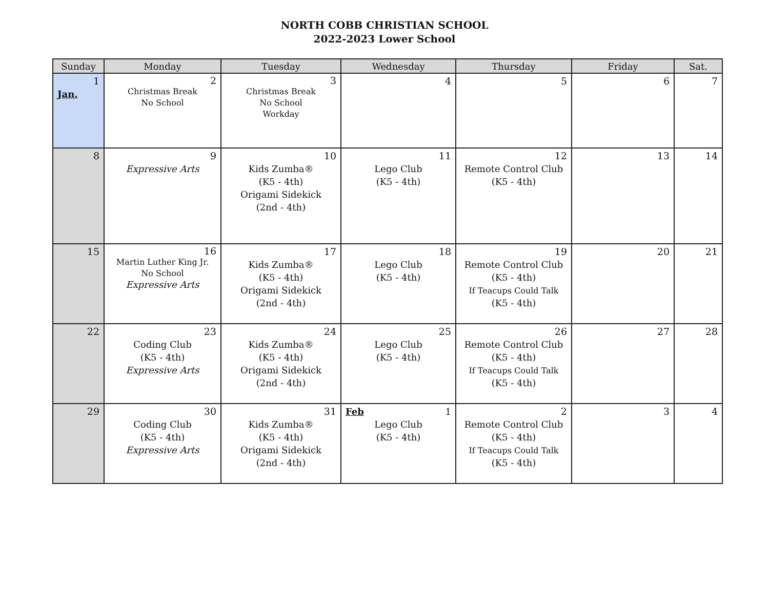NORTH COBB CHRISTIAN SCHOOL
2022-2023 Lower School
| Sunday | Monday | Tuesday | Wednesday | Thursday | Friday | Sat. |
| --- | --- | --- | --- | --- | --- | --- |
| 1 Jan. | 2 Christmas Break No School | 3 Christmas Break No School Workday | 4 | 5 | 6 | 7 |
| 8 | 9 Expressive Arts | 10 Kids Zumba® (K5 - 4th) Origami Sidekick (2nd - 4th) | 11 Lego Club (K5 - 4th) | 12 Remote Control Club (K5 - 4th) | 13 | 14 |
| 15 | 16 Martin Luther King Jr. No School Expressive Arts | 17 Kids Zumba® (K5 - 4th) Origami Sidekick (2nd - 4th) | 18 Lego Club (K5 - 4th) | 19 Remote Control Club (K5 - 4th) If Teacups Could Talk (K5 - 4th) | 20 | 21 |
| 22 | 23 Coding Club (K5 - 4th) Expressive Arts | 24 Kids Zumba® (K5 - 4th) Origami Sidekick (2nd - 4th) | 25 Lego Club (K5 - 4th) | 26 Remote Control Club (K5 - 4th) If Teacups Could Talk (K5 - 4th) | 27 | 28 |
| 29 | 30 Coding Club (K5 - 4th) Expressive Arts | 31 Kids Zumba® (K5 - 4th) Origami Sidekick (2nd - 4th) | Feb 1 Lego Club (K5 - 4th) | 2 Remote Control Club (K5 - 4th) If Teacups Could Talk (K5 - 4th) | 3 | 4 |